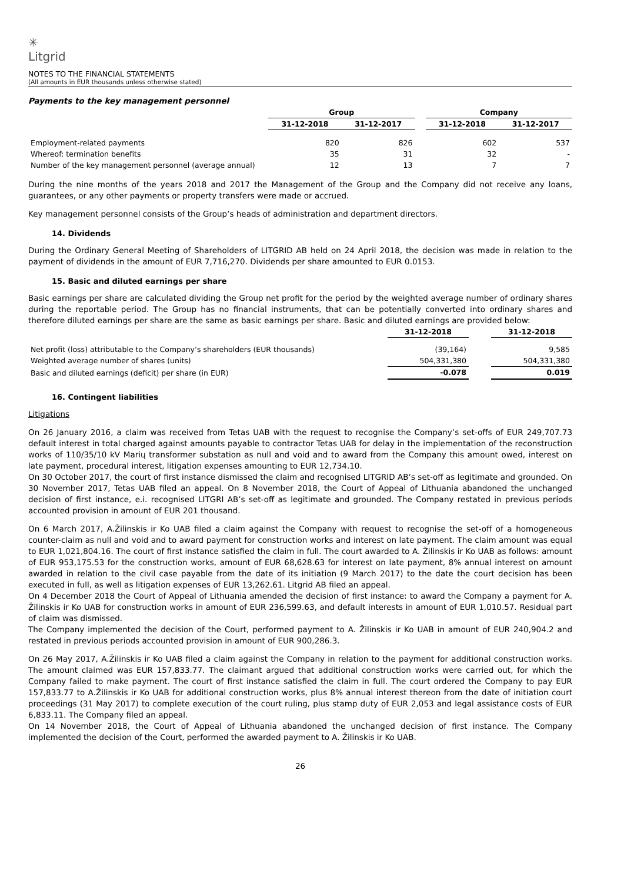✳
Litgrid
NOTES TO THE FINANCIAL STATEMENTS
(All amounts in EUR thousands unless otherwise stated)
Payments to the key management personnel
| | Group | | | Company | |
| --- | --- | --- | --- | --- | --- |
| | 31-12-2018 | 31-12-2017 | | 31-12-2018 | 31-12-2017 |
| Employment-related payments | 820 | 826 | | 602 | 537 |
| Whereof: termination benefits | 35 | 31 | | 32 | - |
| Number of the key management personnel (average annual) | 12 | 13 | | 7 | 7 |
During the nine months of the years 2018 and 2017 the Management of the Group and the Company did not receive any loans, guarantees, or any other payments or property transfers were made or accrued.
Key management personnel consists of the Group’s heads of administration and department directors.
14. Dividends
During the Ordinary General Meeting of Shareholders of LITGRID AB held on 24 April 2018, the decision was made in relation to the payment of dividends in the amount of EUR 7,716,270. Dividends per share amounted to EUR 0.0153.
15. Basic and diluted earnings per share
Basic earnings per share are calculated dividing the Group net profit for the period by the weighted average number of ordinary shares during the reportable period. The Group has no financial instruments, that can be potentially converted into ordinary shares and therefore diluted earnings per share are the same as basic earnings per share. Basic and diluted earnings are provided below:
| | 31-12-2018 | | 31-12-2018 |
| --- | --- | --- | --- |
| Net profit (loss) attributable to the Company’s shareholders (EUR thousands) | (39,164) | | 9,585 |
| Weighted average number of shares (units) | 504,331,380 | | 504,331,380 |
| Basic and diluted earnings (deficit) per share (in EUR) | -0.078 | | 0.019 |
16. Contingent liabilities
Litigations
On 26 January 2016, a claim was received from Tetas UAB with the request to recognise the Company’s set-offs of EUR 249,707.73 default interest in total charged against amounts payable to contractor Tetas UAB for delay in the implementation of the reconstruction works of 110/35/10 kV Marių transformer substation as null and void and to award from the Company this amount owed, interest on late payment, procedural interest, litigation expenses amounting to EUR 12,734.10.
On 30 October 2017, the court of first instance dismissed the claim and recognised LITGRID AB’s set-off as legitimate and grounded. On 30 November 2017, Tetas UAB filed an appeal. On 8 November 2018, the Court of Appeal of Lithuania abandoned the unchanged decision of first instance, e.i. recognised LITGRI AB’s set-off as legitimate and grounded. The Company restated in previous periods accounted provision in amount of EUR 201 thousand.
On 6 March 2017, A.Žilinskis ir Ko UAB filed a claim against the Company with request to recognise the set-off of a homogeneous counter-claim as null and void and to award payment for construction works and interest on late payment. The claim amount was equal to EUR 1,021,804.16. The court of first instance satisfied the claim in full. The court awarded to A. Žilinskis ir Ko UAB as follows: amount of EUR 953,175.53 for the construction works, amount of EUR 68,628.63 for interest on late payment, 8% annual interest on amount awarded in relation to the civil case payable from the date of its initiation (9 March 2017) to the date the court decision has been executed in full, as well as litigation expenses of EUR 13,262.61. Litgrid AB filed an appeal.
On 4 December 2018 the Court of Appeal of Lithuania amended the decision of first instance: to award the Company a payment for A. Žilinskis ir Ko UAB for construction works in amount of EUR 236,599.63, and default interests in amount of EUR 1,010.57. Residual part of claim was dismissed.
The Company implemented the decision of the Court, performed payment to A. Žilinskis ir Ko UAB in amount of EUR 240,904.2 and restated in previous periods accounted provision in amount of EUR 900,286.3.
On 26 May 2017, A.Žilinskis ir Ko UAB filed a claim against the Company in relation to the payment for additional construction works. The amount claimed was EUR 157,833.77. The claimant argued that additional construction works were carried out, for which the Company failed to make payment. The court of first instance satisfied the claim in full. The court ordered the Company to pay EUR 157,833.77 to A.Žilinskis ir Ko UAB for additional construction works, plus 8% annual interest thereon from the date of initiation court proceedings (31 May 2017) to complete execution of the court ruling, plus stamp duty of EUR 2,053 and legal assistance costs of EUR 6,833.11. The Company filed an appeal.
On 14 November 2018, the Court of Appeal of Lithuania abandoned the unchanged decision of first instance. The Company implemented the decision of the Court, performed the awarded payment to A. Žilinskis ir Ko UAB.
26